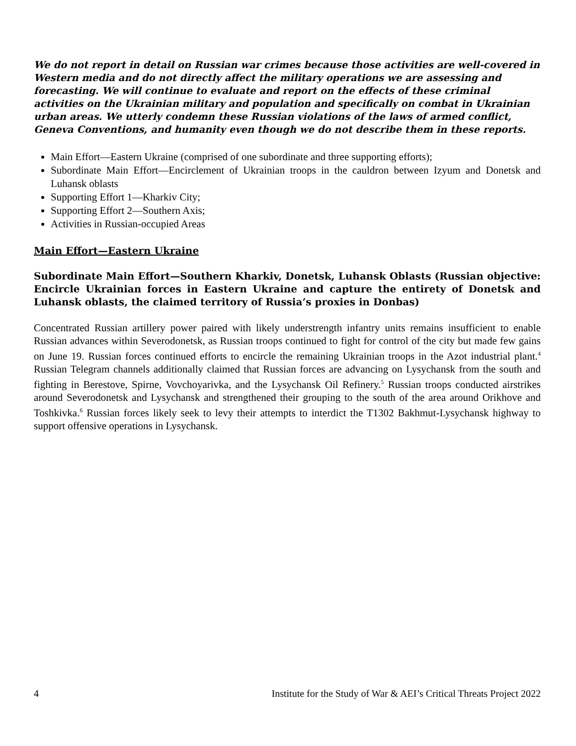We do not report in detail on Russian war crimes because those activities are well-covered in Western media and do not directly affect the military operations we are assessing and forecasting. We will continue to evaluate and report on the effects of these criminal activities on the Ukrainian military and population and specifically on combat in Ukrainian urban areas. We utterly condemn these Russian violations of the laws of armed conflict, Geneva Conventions, and humanity even though we do not describe them in these reports.
Main Effort—Eastern Ukraine (comprised of one subordinate and three supporting efforts);
Subordinate Main Effort—Encirclement of Ukrainian troops in the cauldron between Izyum and Donetsk and Luhansk oblasts
Supporting Effort 1—Kharkiv City;
Supporting Effort 2—Southern Axis;
Activities in Russian-occupied Areas
Main Effort—Eastern Ukraine
Subordinate Main Effort—Southern Kharkiv, Donetsk, Luhansk Oblasts (Russian objective: Encircle Ukrainian forces in Eastern Ukraine and capture the entirety of Donetsk and Luhansk oblasts, the claimed territory of Russia’s proxies in Donbas)
Concentrated Russian artillery power paired with likely understrength infantry units remains insufficient to enable Russian advances within Severodonetsk, as Russian troops continued to fight for control of the city but made few gains on June 19. Russian forces continued efforts to encircle the remaining Ukrainian troops in the Azot industrial plant.<sup>4</sup> Russian Telegram channels additionally claimed that Russian forces are advancing on Lysychansk from the south and fighting in Berestove, Spirne, Vovchoyarivka, and the Lysychansk Oil Refinery.<sup>5</sup> Russian troops conducted airstrikes around Severodonetsk and Lysychansk and strengthened their grouping to the south of the area around Orikhove and Toshkivka.<sup>6</sup> Russian forces likely seek to levy their attempts to interdict the T1302 Bakhmut-Lysychansk highway to support offensive operations in Lysychansk.
4 Institute for the Study of War & AEI’s Critical Threats Project 2022